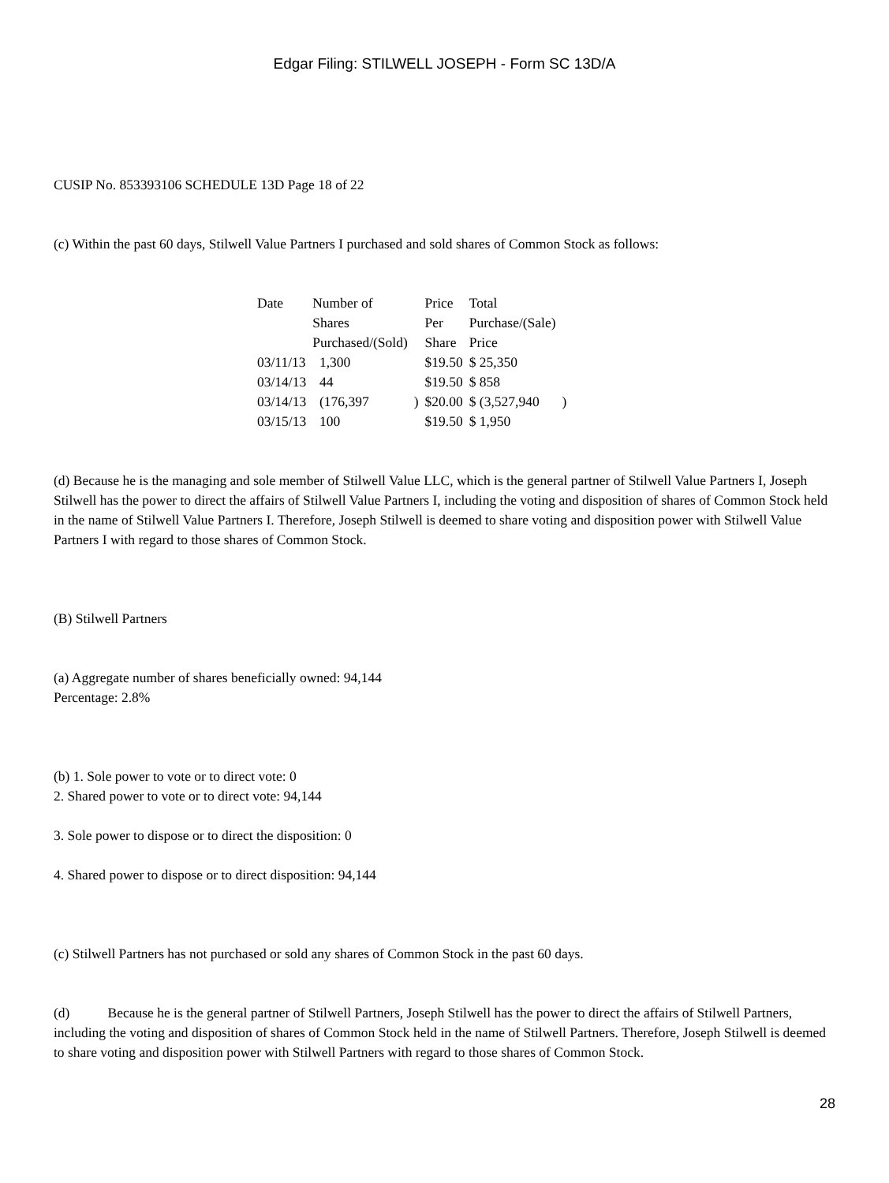Edgar Filing: STILWELL JOSEPH - Form SC 13D/A
CUSIP No. 853393106 SCHEDULE 13D Page 18 of 22
(c) Within the past 60 days, Stilwell Value Partners I purchased and sold shares of Common Stock as follows:
| Date | Number of Shares Purchased/(Sold) | | Price Per Share | Total Purchase/(Sale) Price | |
| 03/11/13 | 1,300 | | $19.50 | $ 25,350 | |
| 03/14/13 | 44 | | $19.50 | $ 858 | |
| 03/14/13 | (176,397 | ) | $20.00 | $ (3,527,940 | ) |
| 03/15/13 | 100 | | $19.50 | $ 1,950 | |
(d) Because he is the managing and sole member of Stilwell Value LLC, which is the general partner of Stilwell Value Partners I, Joseph Stilwell has the power to direct the affairs of Stilwell Value Partners I, including the voting and disposition of shares of Common Stock held in the name of Stilwell Value Partners I. Therefore, Joseph Stilwell is deemed to share voting and disposition power with Stilwell Value Partners I with regard to those shares of Common Stock.
(B) Stilwell Partners
(a) Aggregate number of shares beneficially owned: 94,144
Percentage: 2.8%
(b) 1. Sole power to vote or to direct vote: 0
2. Shared power to vote or to direct vote: 94,144
3. Sole power to dispose or to direct the disposition: 0
4. Shared power to dispose or to direct disposition: 94,144
(c) Stilwell Partners has not purchased or sold any shares of Common Stock in the past 60 days.
(d) Because he is the general partner of Stilwell Partners, Joseph Stilwell has the power to direct the affairs of Stilwell Partners, including the voting and disposition of shares of Common Stock held in the name of Stilwell Partners. Therefore, Joseph Stilwell is deemed to share voting and disposition power with Stilwell Partners with regard to those shares of Common Stock.
28